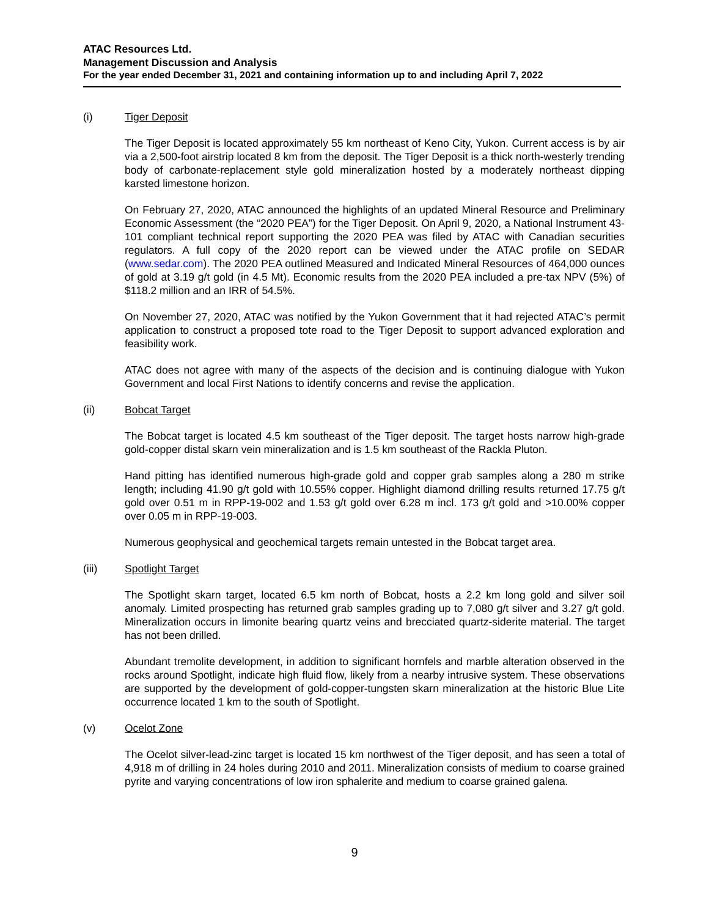ATAC Resources Ltd.
Management Discussion and Analysis
For the year ended December 31, 2021 and containing information up to and including April 7, 2022
(i) Tiger Deposit
The Tiger Deposit is located approximately 55 km northeast of Keno City, Yukon. Current access is by air via a 2,500-foot airstrip located 8 km from the deposit. The Tiger Deposit is a thick north-westerly trending body of carbonate-replacement style gold mineralization hosted by a moderately northeast dipping karsted limestone horizon.
On February 27, 2020, ATAC announced the highlights of an updated Mineral Resource and Preliminary Economic Assessment (the “2020 PEA”) for the Tiger Deposit. On April 9, 2020, a National Instrument 43-101 compliant technical report supporting the 2020 PEA was filed by ATAC with Canadian securities regulators. A full copy of the 2020 report can be viewed under the ATAC profile on SEDAR (www.sedar.com). The 2020 PEA outlined Measured and Indicated Mineral Resources of 464,000 ounces of gold at 3.19 g/t gold (in 4.5 Mt). Economic results from the 2020 PEA included a pre-tax NPV (5%) of $118.2 million and an IRR of 54.5%.
On November 27, 2020, ATAC was notified by the Yukon Government that it had rejected ATAC’s permit application to construct a proposed tote road to the Tiger Deposit to support advanced exploration and feasibility work.
ATAC does not agree with many of the aspects of the decision and is continuing dialogue with Yukon Government and local First Nations to identify concerns and revise the application.
(ii) Bobcat Target
The Bobcat target is located 4.5 km southeast of the Tiger deposit. The target hosts narrow high-grade gold-copper distal skarn vein mineralization and is 1.5 km southeast of the Rackla Pluton.
Hand pitting has identified numerous high-grade gold and copper grab samples along a 280 m strike length; including 41.90 g/t gold with 10.55% copper. Highlight diamond drilling results returned 17.75 g/t gold over 0.51 m in RPP-19-002 and 1.53 g/t gold over 6.28 m incl. 173 g/t gold and >10.00% copper over 0.05 m in RPP-19-003.
Numerous geophysical and geochemical targets remain untested in the Bobcat target area.
(iii) Spotlight Target
The Spotlight skarn target, located 6.5 km north of Bobcat, hosts a 2.2 km long gold and silver soil anomaly. Limited prospecting has returned grab samples grading up to 7,080 g/t silver and 3.27 g/t gold. Mineralization occurs in limonite bearing quartz veins and brecciated quartz-siderite material. The target has not been drilled.
Abundant tremolite development, in addition to significant hornfels and marble alteration observed in the rocks around Spotlight, indicate high fluid flow, likely from a nearby intrusive system. These observations are supported by the development of gold-copper-tungsten skarn mineralization at the historic Blue Lite occurrence located 1 km to the south of Spotlight.
(v) Ocelot Zone
The Ocelot silver-lead-zinc target is located 15 km northwest of the Tiger deposit, and has seen a total of 4,918 m of drilling in 24 holes during 2010 and 2011. Mineralization consists of medium to coarse grained pyrite and varying concentrations of low iron sphalerite and medium to coarse grained galena.
9